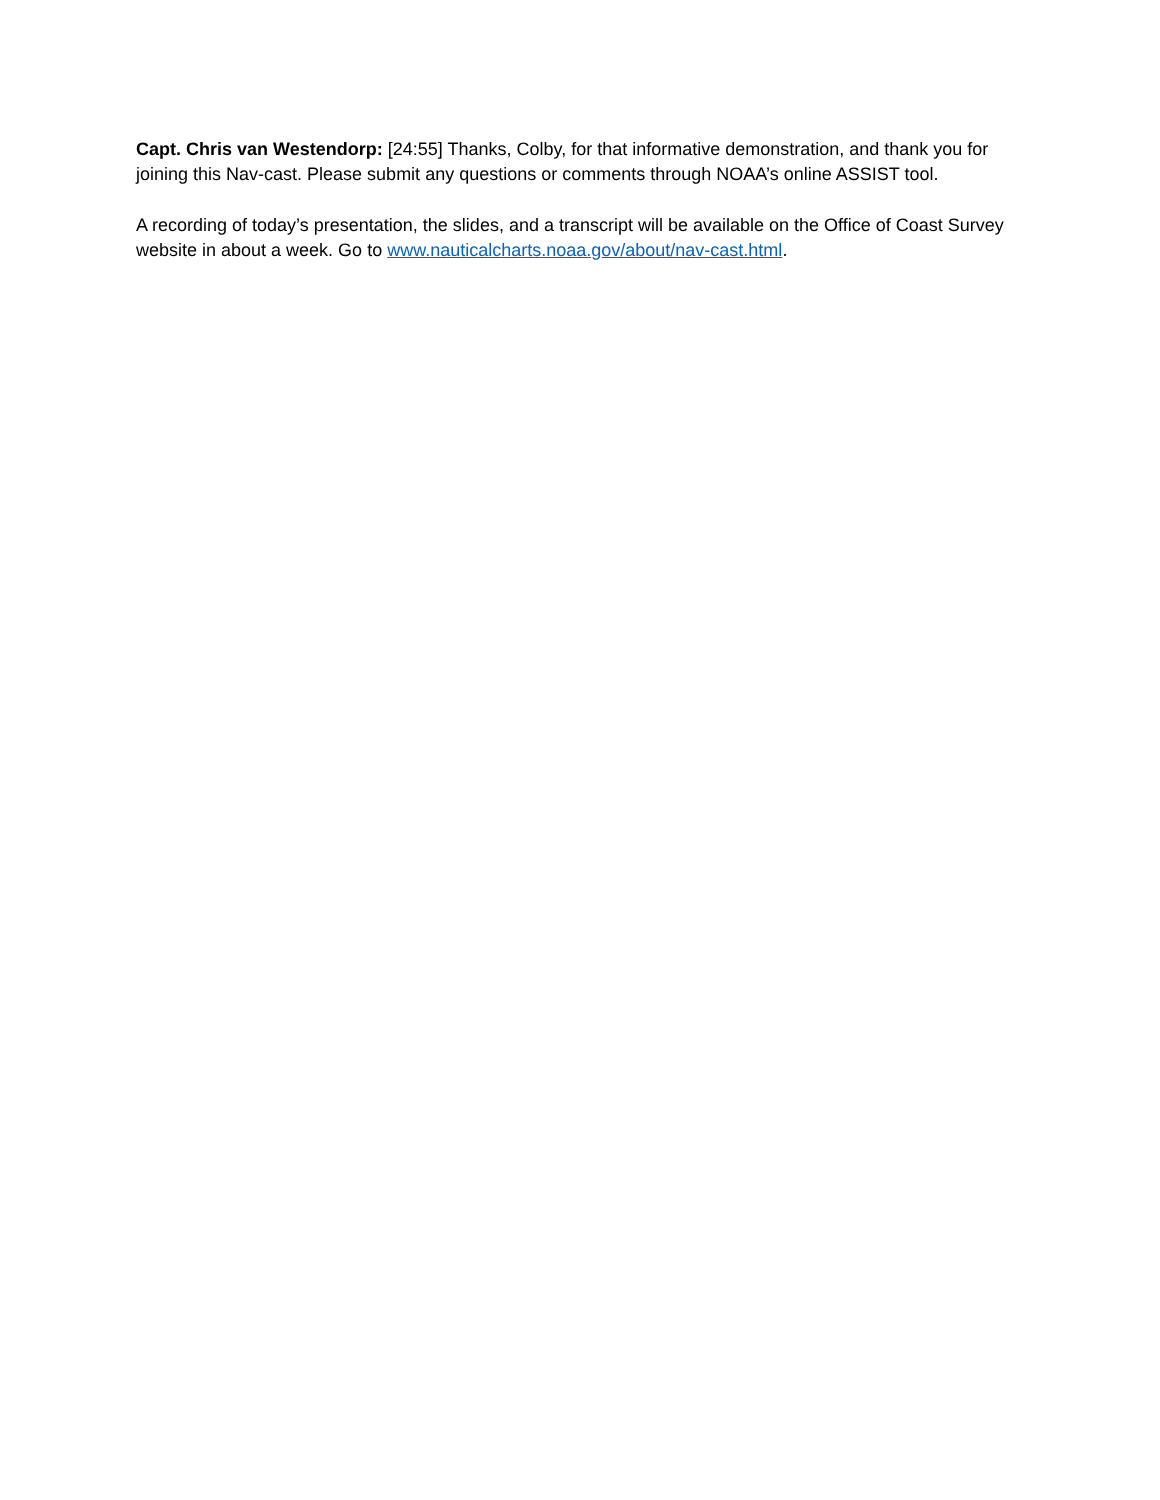Capt. Chris van Westendorp: [24:55] Thanks, Colby, for that informative demonstration, and thank you for joining this Nav-cast. Please submit any questions or comments through NOAA’s online ASSIST tool.
A recording of today’s presentation, the slides, and a transcript will be available on the Office of Coast Survey website in about a week. Go to www.nauticalcharts.noaa.gov/about/nav-cast.html.